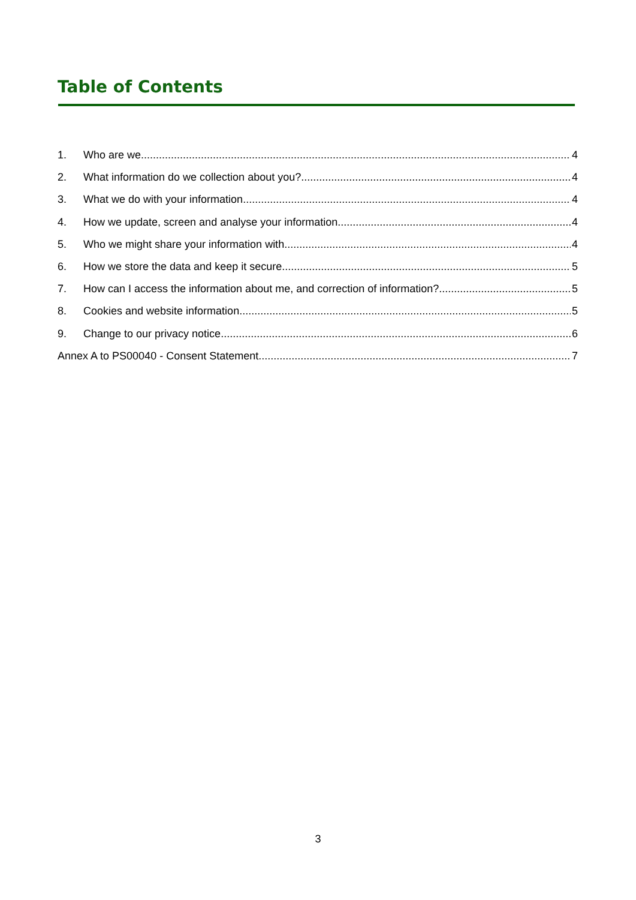Table of Contents
1. Who are we 4
2. What information do we collection about you? 4
3. What we do with your information 4
4. How we update, screen and analyse your information 4
5. Who we might share your information with 4
6. How we store the data and keep it secure 5
7. How can I access the information about me, and correction of information? 5
8. Cookies and website information 5
9. Change to our privacy notice 6
Annex A to PS00040 - Consent Statement 7
3